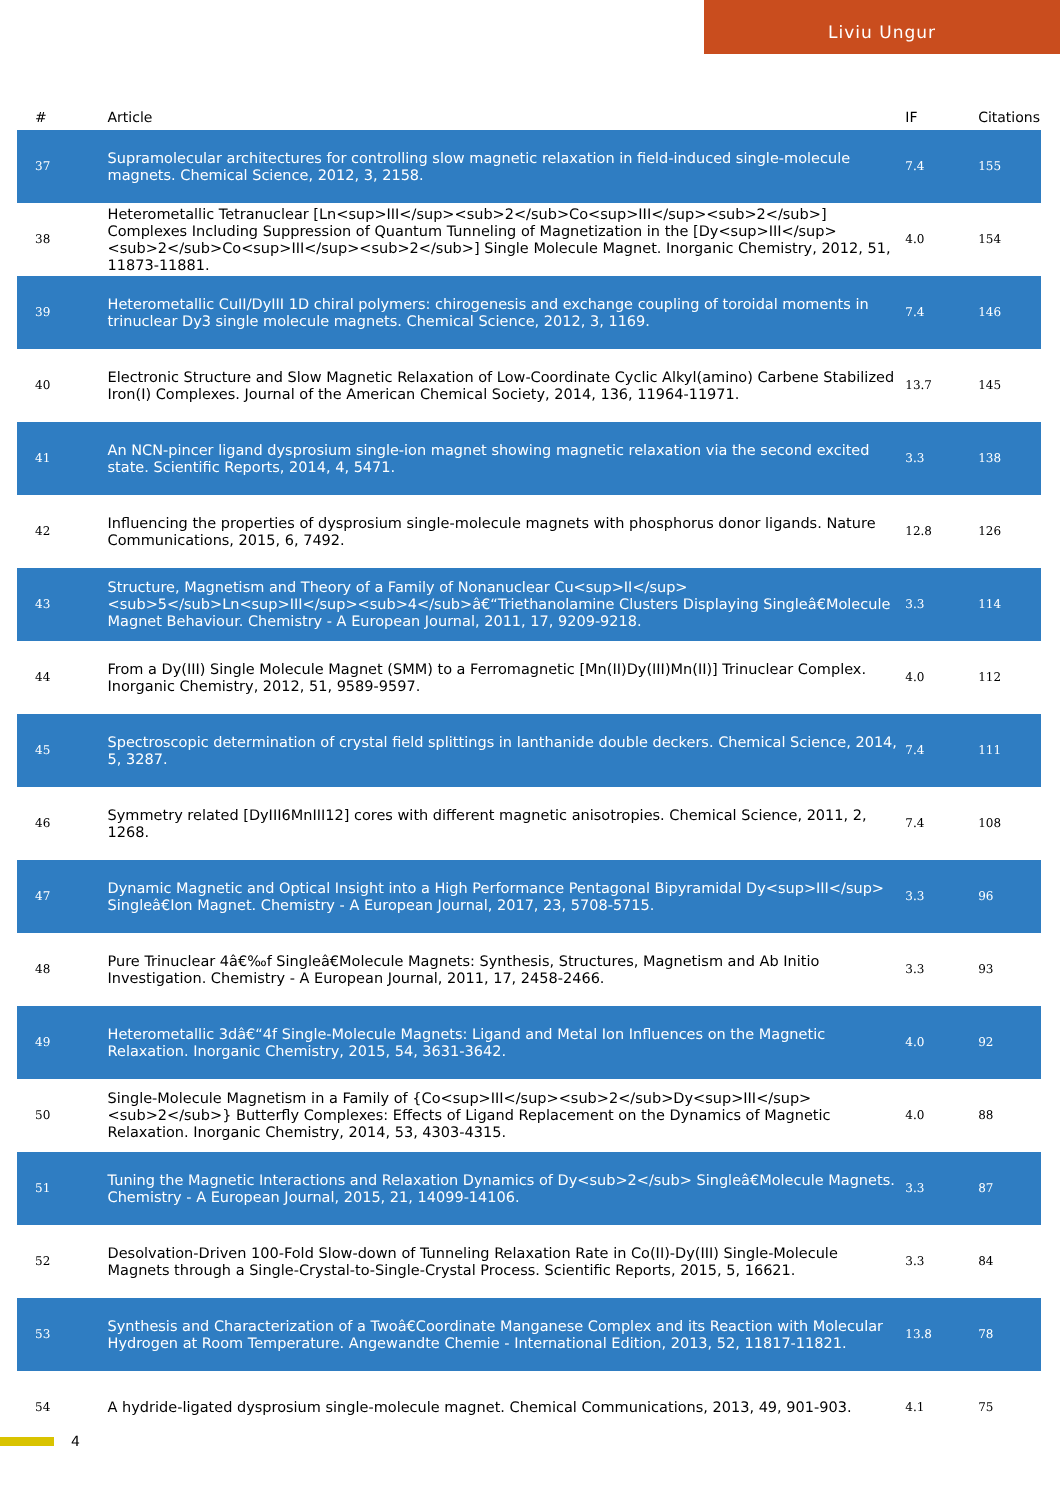Liviu Ungur
| # | Article | IF | Citations |
| --- | --- | --- | --- |
| 37 | Supramolecular architectures for controlling slow magnetic relaxation in field-induced single-molecule magnets. Chemical Science, 2012, 3, 2158. | 7.4 | 155 |
| 38 | Heterometallic Tetranuclear [Ln<sup>III</sup><sub>2</sub>Co<sup>III</sup><sub>2</sub>] Complexes Including Suppression of Quantum Tunneling of Magnetization in the [Dy<sup>III</sup><sub>2</sub>Co<sup>III</sup><sub>2</sub>] Single Molecule Magnet. Inorganic Chemistry, 2012, 51, 11873-11881. | 4.0 | 154 |
| 39 | Heterometallic CuII/DyIII 1D chiral polymers: chirogenesis and exchange coupling of toroidal moments in trinuclear Dy3 single molecule magnets. Chemical Science, 2012, 3, 1169. | 7.4 | 146 |
| 40 | Electronic Structure and Slow Magnetic Relaxation of Low-Coordinate Cyclic Alkyl(amino) Carbene Stabilized Iron(I) Complexes. Journal of the American Chemical Society, 2014, 136, 11964-11971. | 13.7 | 145 |
| 41 | An NCN-pincer ligand dysprosium single-ion magnet showing magnetic relaxation via the second excited state. Scientific Reports, 2014, 4, 5471. | 3.3 | 138 |
| 42 | Influencing the properties of dysprosium single-molecule magnets with phosphorus donor ligands. Nature Communications, 2015, 6, 7492. | 12.8 | 126 |
| 43 | Structure, Magnetism and Theory of a Family of Nonanuclear Cu<sup>II</sup><sub>5</sub>Ln<sup>III</sup><sub>4</sub>â€“Triethanolamine Clusters Displaying Singleâ€Molecule Magnet Behaviour. Chemistry - A European Journal, 2011, 17, 9209-9218. | 3.3 | 114 |
| 44 | From a Dy(III) Single Molecule Magnet (SMM) to a Ferromagnetic [Mn(II)Dy(III)Mn(II)] Trinuclear Complex. Inorganic Chemistry, 2012, 51, 9589-9597. | 4.0 | 112 |
| 45 | Spectroscopic determination of crystal field splittings in lanthanide double deckers. Chemical Science, 2014, 5, 3287. | 7.4 | 111 |
| 46 | Symmetry related [DyIII6MnIII12] cores with different magnetic anisotropies. Chemical Science, 2011, 2, 1268. | 7.4 | 108 |
| 47 | Dynamic Magnetic and Optical Insight into a High Performance Pentagonal Bipyramidal Dy<sup>III</sup> Singleâ€Ion Magnet. Chemistry - A European Journal, 2017, 23, 5708-5715. | 3.3 | 96 |
| 48 | Pure Trinuclear 4â€‰f Singleâ€Molecule Magnets: Synthesis, Structures, Magnetism and Ab Initio Investigation. Chemistry - A European Journal, 2011, 17, 2458-2466. | 3.3 | 93 |
| 49 | Heterometallic 3dâ€“4f Single-Molecule Magnets: Ligand and Metal Ion Influences on the Magnetic Relaxation. Inorganic Chemistry, 2015, 54, 3631-3642. | 4.0 | 92 |
| 50 | Single-Molecule Magnetism in a Family of {Co<sup>III</sup><sub>2</sub>Dy<sup>III</sup><sub>2</sub>} Butterfly Complexes: Effects of Ligand Replacement on the Dynamics of Magnetic Relaxation. Inorganic Chemistry, 2014, 53, 4303-4315. | 4.0 | 88 |
| 51 | Tuning the Magnetic Interactions and Relaxation Dynamics of Dy<sub>2</sub> Singleâ€Molecule Magnets. Chemistry - A European Journal, 2015, 21, 14099-14106. | 3.3 | 87 |
| 52 | Desolvation-Driven 100-Fold Slow-down of Tunneling Relaxation Rate in Co(II)-Dy(III) Single-Molecule Magnets through a Single-Crystal-to-Single-Crystal Process. Scientific Reports, 2015, 5, 16621. | 3.3 | 84 |
| 53 | Synthesis and Characterization of a Twoâ€Coordinate Manganese Complex and its Reaction with Molecular Hydrogen at Room Temperature. Angewandte Chemie - International Edition, 2013, 52, 11817-11821. | 13.8 | 78 |
| 54 | A hydride-ligated dysprosium single-molecule magnet. Chemical Communications, 2013, 49, 901-903. | 4.1 | 75 |
4